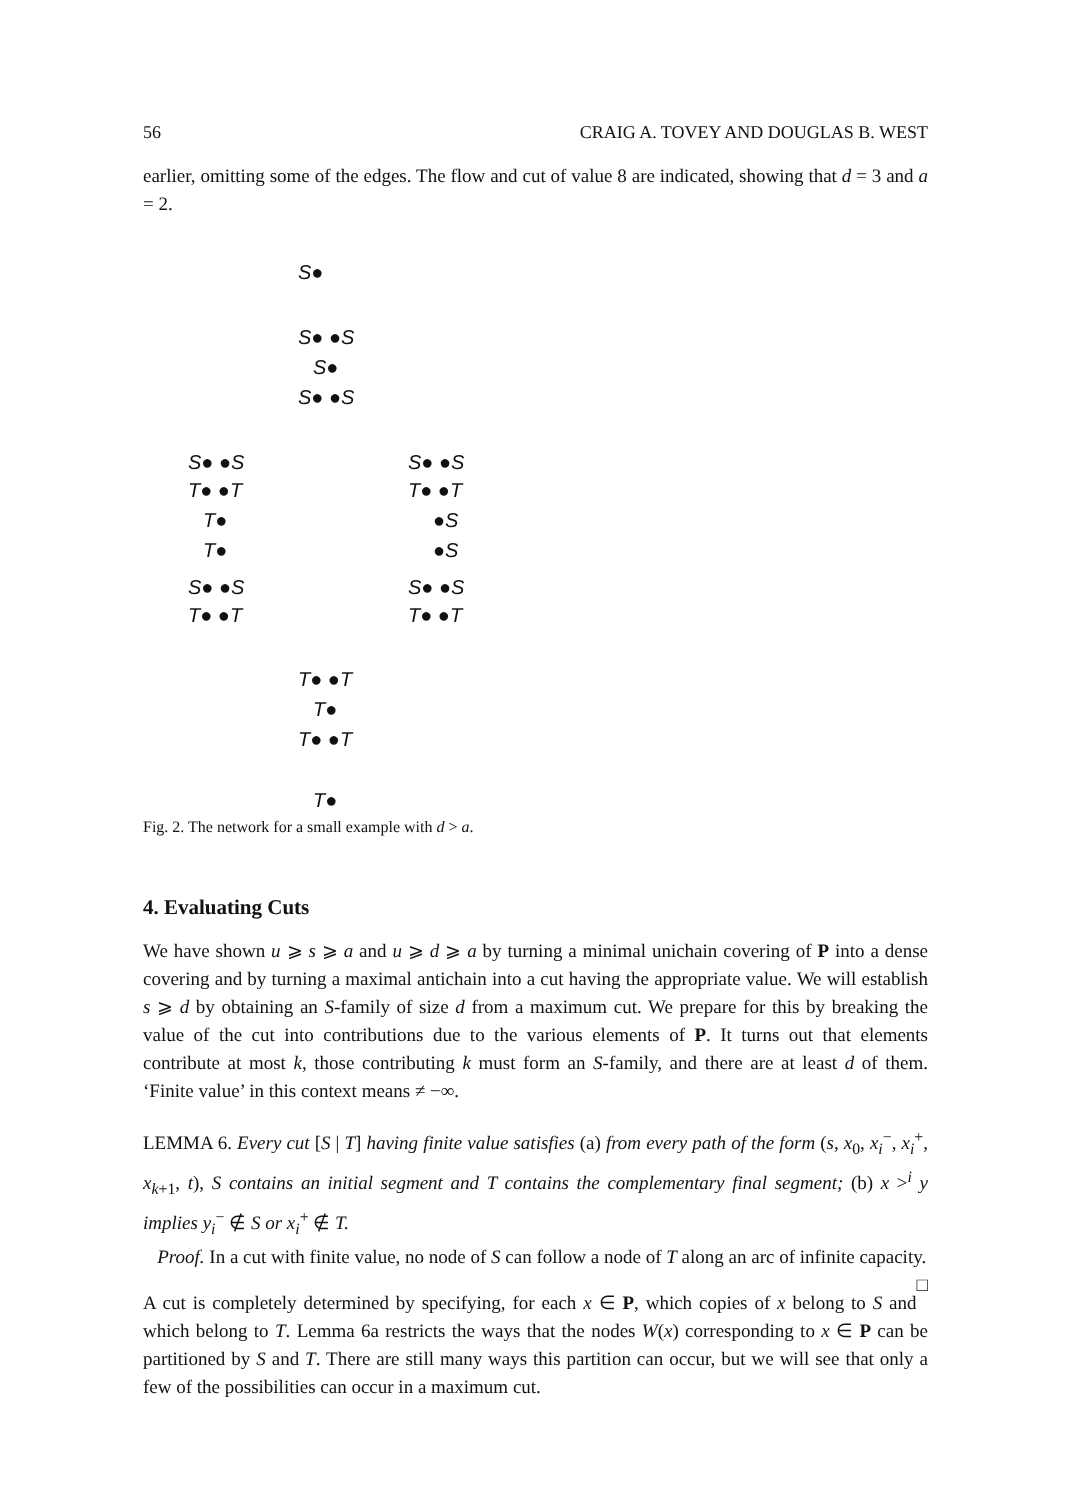56 CRAIG A. TOVEY AND DOUGLAS B. WEST
earlier, omitting some of the edges. The flow and cut of value 8 are indicated, showing that d = 3 and a = 2.
S●
S● ●S
S●
S● ●S
S● ●S
T● ●T
T●
T●
S● ●S
T● ●T
S● ●S
T● ●T
●S
●S
S● ●S
T● ●T
T● ●T
T●
T● ●T
T●
Fig. 2. The network for a small example with d > a.
4. Evaluating Cuts
We have shown u ⩾ s ⩾ a and u ⩾ d ⩾ a by turning a minimal unichain covering of P into a dense covering and by turning a maximal antichain into a cut having the appropriate value. We will establish s ⩾ d by obtaining an S-family of size d from a maximum cut. We prepare for this by breaking the value of the cut into contributions due to the various elements of P. It turns out that elements contribute at most k, those contributing k must form an S-family, and there are at least d of them. ‘Finite value’ in this context means ≠ −∞.
LEMMA 6. Every cut [S | T] having finite value satisfies (a) from every path of the form (s, x<sub>0</sub>, x<sub>i</sub><sup>−</sup>, x<sub>i</sub><sup>+</sup>, x<sub>k+1</sub>, t), S contains an initial segment and T contains the complementary final segment; (b) x ><sup>i</sup> y implies y<sub>i</sub><sup>−</sup> ∉ S or x<sub>i</sub><sup>+</sup> ∉ T.
Proof. In a cut with finite value, no node of S can follow a node of T along an arc of infinite capacity. □
A cut is completely determined by specifying, for each x ∈ P, which copies of x belong to S and which belong to T. Lemma 6a restricts the ways that the nodes W(x) corresponding to x ∈ P can be partitioned by S and T. There are still many ways this partition can occur, but we will see that only a few of the possibilities can occur in a maximum cut.